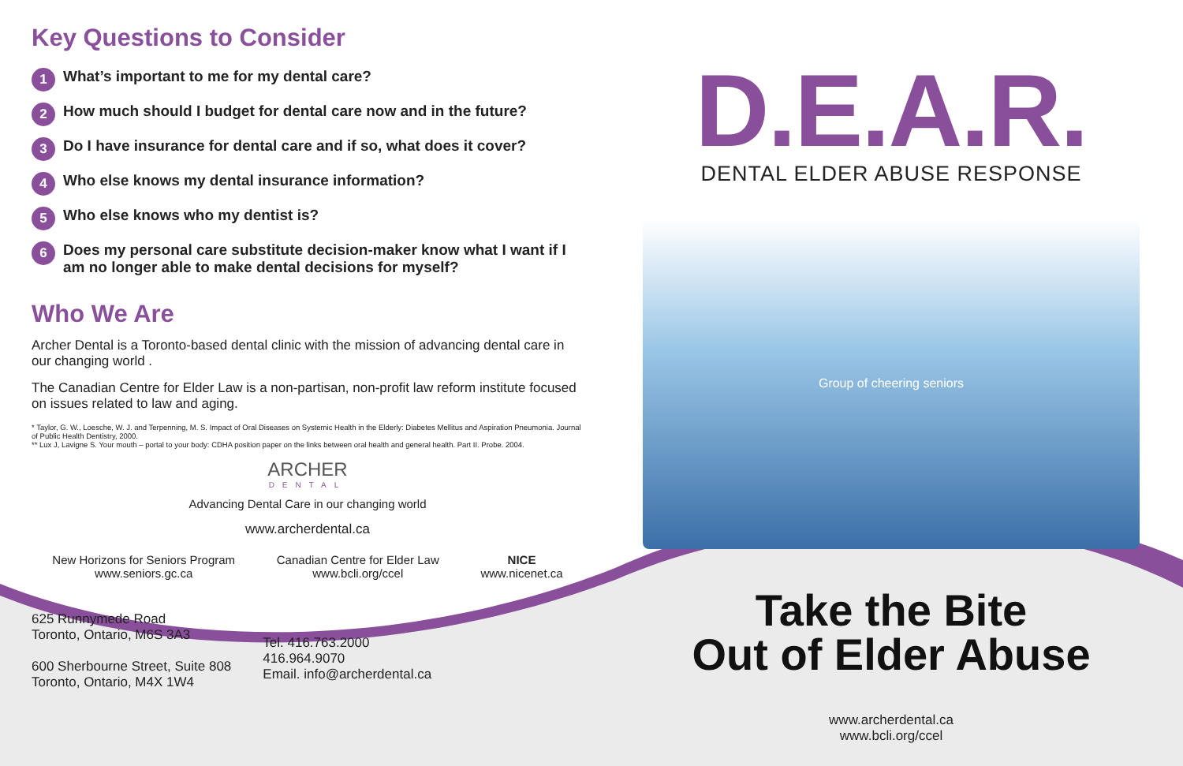Key Questions to Consider
1 What’s important to me for my dental care?
2 How much should I budget for dental care now and in the future?
3 Do I have insurance for dental care and if so, what does it cover?
4 Who else knows my dental insurance information?
5 Who else knows who my dentist is?
6 Does my personal care substitute decision-maker know what I want if I am no longer able to make dental decisions for myself?
Who We Are
Archer Dental is a Toronto-based dental clinic with the mission of advancing dental care in our changing world .
The Canadian Centre for Elder Law is a non-partisan, non-profit law reform institute focused on issues related to law and aging.
* Taylor, G. W., Loesche, W. J. and Terpenning, M. S. Impact of Oral Diseases on Systemic Health in the Elderly: Diabetes Mellitus and Aspiration Pneumonia. Journal of Public Health Dentistry, 2000.
** Lux J, Lavigne S. Your mouth – portal to your body: CDHA position paper on the links between oral health and general health. Part II. Probe. 2004.
ARCHER
DENTAL
Advancing Dental Care in our changing world
www.archerdental.ca
New Horizons for Seniors Program
www.seniors.gc.ca
Canadian Centre for Elder Law
www.bcli.org/ccel
NICE
www.nicenet.ca
625 Runnymede Road
Toronto, Ontario, M6S 3A3
600 Sherbourne Street, Suite 808
Toronto, Ontario, M4X 1W4
Tel. 416.763.2000
416.964.9070
Email. info@archerdental.ca
D.E.A.R.
DENTAL ELDER ABUSE RESPONSE
Group of cheering seniors
Take the Bite
Out of Elder Abuse
www.archerdental.ca
www.bcli.org/ccel